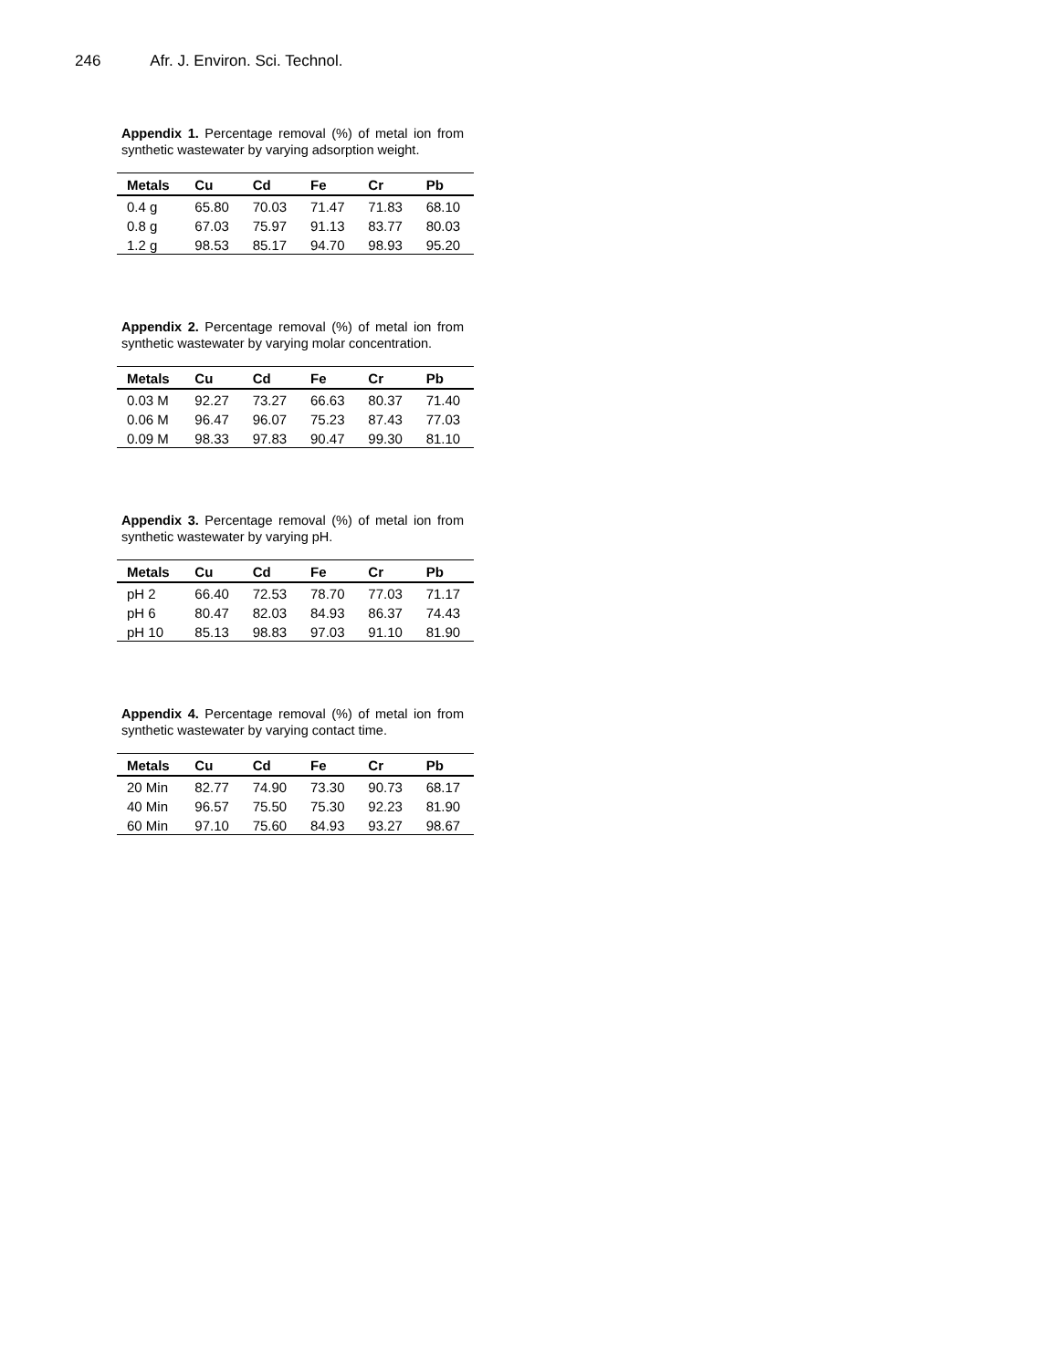246 Afr. J. Environ. Sci. Technol.
Appendix 1. Percentage removal (%) of metal ion from synthetic wastewater by varying adsorption weight.
| Metals | Cu | Cd | Fe | Cr | Pb |
| --- | --- | --- | --- | --- | --- |
| 0.4 g | 65.80 | 70.03 | 71.47 | 71.83 | 68.10 |
| 0.8 g | 67.03 | 75.97 | 91.13 | 83.77 | 80.03 |
| 1.2 g | 98.53 | 85.17 | 94.70 | 98.93 | 95.20 |
Appendix 2. Percentage removal (%) of metal ion from synthetic wastewater by varying molar concentration.
| Metals | Cu | Cd | Fe | Cr | Pb |
| --- | --- | --- | --- | --- | --- |
| 0.03 M | 92.27 | 73.27 | 66.63 | 80.37 | 71.40 |
| 0.06 M | 96.47 | 96.07 | 75.23 | 87.43 | 77.03 |
| 0.09 M | 98.33 | 97.83 | 90.47 | 99.30 | 81.10 |
Appendix 3. Percentage removal (%) of metal ion from synthetic wastewater by varying pH.
| Metals | Cu | Cd | Fe | Cr | Pb |
| --- | --- | --- | --- | --- | --- |
| pH 2 | 66.40 | 72.53 | 78.70 | 77.03 | 71.17 |
| pH 6 | 80.47 | 82.03 | 84.93 | 86.37 | 74.43 |
| pH 10 | 85.13 | 98.83 | 97.03 | 91.10 | 81.90 |
Appendix 4. Percentage removal (%) of metal ion from synthetic wastewater by varying contact time.
| Metals | Cu | Cd | Fe | Cr | Pb |
| --- | --- | --- | --- | --- | --- |
| 20 Min | 82.77 | 74.90 | 73.30 | 90.73 | 68.17 |
| 40 Min | 96.57 | 75.50 | 75.30 | 92.23 | 81.90 |
| 60 Min | 97.10 | 75.60 | 84.93 | 93.27 | 98.67 |